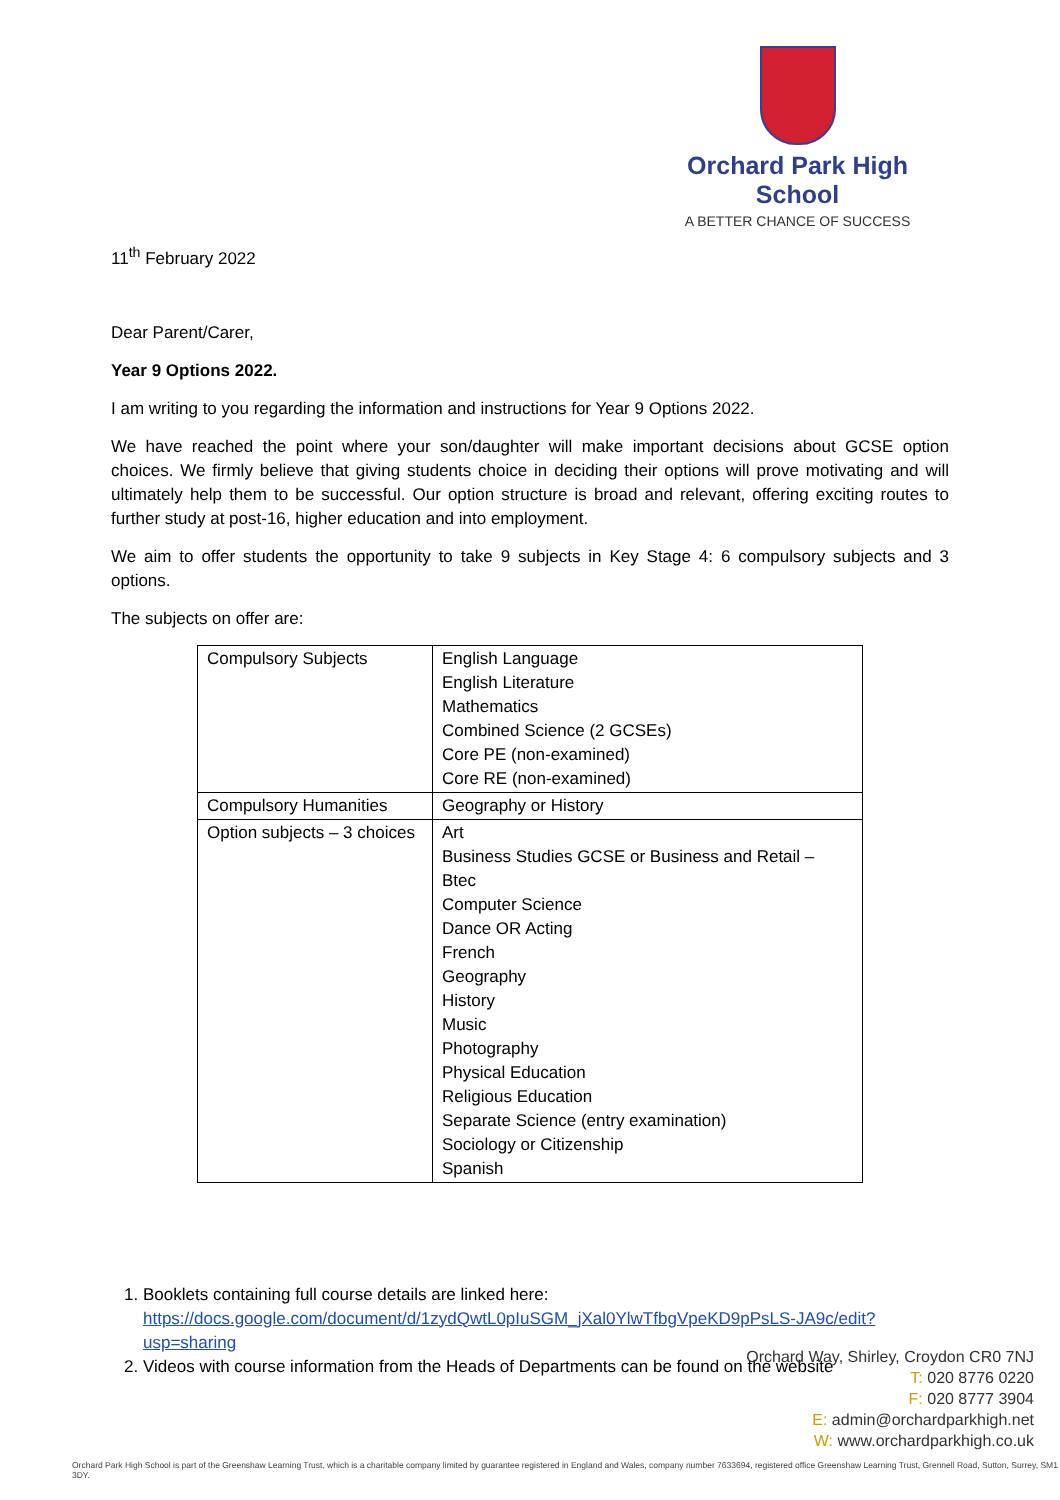Orchard Park High School
A BETTER CHANCE OF SUCCESS
11<sup>th</sup> February 2022
Dear Parent/Carer,
Year 9 Options 2022.
I am writing to you regarding the information and instructions for Year 9 Options 2022.
We have reached the point where your son/daughter will make important decisions about GCSE option choices. We firmly believe that giving students choice in deciding their options will prove motivating and will ultimately help them to be successful. Our option structure is broad and relevant, offering exciting routes to further study at post-16, higher education and into employment.
We aim to offer students the opportunity to take 9 subjects in Key Stage 4: 6 compulsory subjects and 3 options.
The subjects on offer are:
| Compulsory Subjects | English Language English Literature Mathematics Combined Science (2 GCSEs) Core PE (non-examined) Core RE (non-examined) |
| Compulsory Humanities | Geography or History |
| Option subjects – 3 choices | Art Business Studies GCSE or Business and Retail – Btec Computer Science Dance OR Acting French Geography History Music Photography Physical Education Religious Education Separate Science (entry examination) Sociology or Citizenship Spanish |
1. Booklets containing full course details are linked here:
https://docs.google.com/document/d/1zydQwtL0pIuSGM_jXal0YlwTfbgVpeKD9pPsLS-JA9c/edit?usp=sharing
2. Videos with course information from the Heads of Departments can be found on the website
Orchard Way, Shirley, Croydon CR0 7NJ
T: 020 8776 0220
F: 020 8777 3904
E: admin@orchardparkhigh.net
W: www.orchardparkhigh.co.uk
Orchard Park High School is part of the Greenshaw Learning Trust, which is a charitable company limited by guarantee registered in England and Wales, company number 7633694, registered office Greenshaw Learning Trust, Grennell Road, Sutton, Surrey, SM1 3DY.